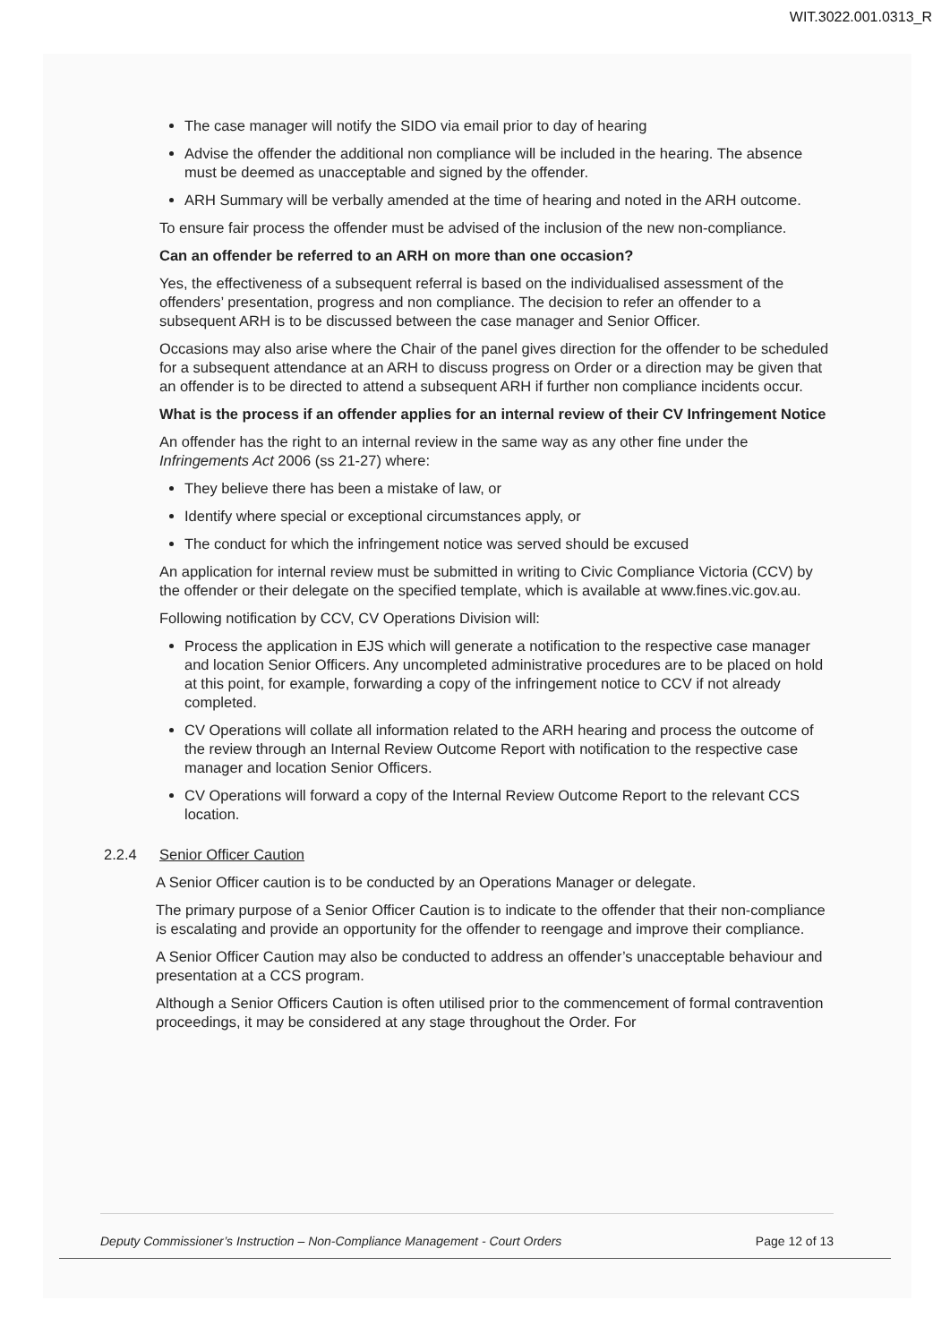WIT.3022.001.0313_R
The case manager will notify the SIDO via email prior to day of hearing
Advise the offender the additional non compliance will be included in the hearing. The absence must be deemed as unacceptable and signed by the offender.
ARH Summary will be verbally amended at the time of hearing and noted in the ARH outcome.
To ensure fair process the offender must be advised of the inclusion of the new non-compliance.
Can an offender be referred to an ARH on more than one occasion?
Yes, the effectiveness of a subsequent referral is based on the individualised assessment of the offenders’ presentation, progress and non compliance. The decision to refer an offender to a subsequent ARH is to be discussed between the case manager and Senior Officer.
Occasions may also arise where the Chair of the panel gives direction for the offender to be scheduled for a subsequent attendance at an ARH to discuss progress on Order or a direction may be given that an offender is to be directed to attend a subsequent ARH if further non compliance incidents occur.
What is the process if an offender applies for an internal review of their CV Infringement Notice
An offender has the right to an internal review in the same way as any other fine under the Infringements Act 2006 (ss 21-27) where:
They believe there has been a mistake of law, or
Identify where special or exceptional circumstances apply, or
The conduct for which the infringement notice was served should be excused
An application for internal review must be submitted in writing to Civic Compliance Victoria (CCV) by the offender or their delegate on the specified template, which is available at www.fines.vic.gov.au.
Following notification by CCV, CV Operations Division will:
Process the application in EJS which will generate a notification to the respective case manager and location Senior Officers. Any uncompleted administrative procedures are to be placed on hold at this point, for example, forwarding a copy of the infringement notice to CCV if not already completed.
CV Operations will collate all information related to the ARH hearing and process the outcome of the review through an Internal Review Outcome Report with notification to the respective case manager and location Senior Officers.
CV Operations will forward a copy of the Internal Review Outcome Report to the relevant CCS location.
2.2.4 Senior Officer Caution
A Senior Officer caution is to be conducted by an Operations Manager or delegate.
The primary purpose of a Senior Officer Caution is to indicate to the offender that their non-compliance is escalating and provide an opportunity for the offender to reengage and improve their compliance.
A Senior Officer Caution may also be conducted to address an offender’s unacceptable behaviour and presentation at a CCS program.
Although a Senior Officers Caution is often utilised prior to the commencement of formal contravention proceedings, it may be considered at any stage throughout the Order. For
Deputy Commissioner’s Instruction – Non-Compliance Management - Court Orders Page 12 of 13